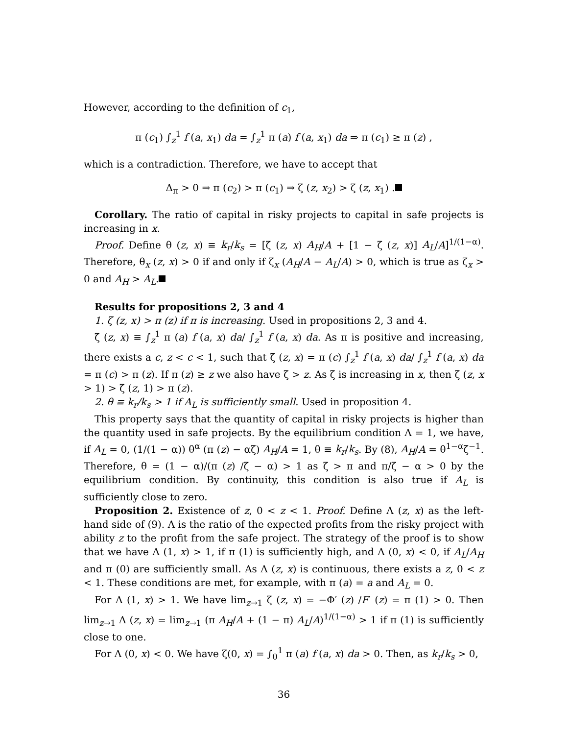However, according to the definition of c<sub>1</sub>,
π (c<sub>1</sub>) ∫<sub>z</sub><sup>1</sup> f (a, x<sub>1</sub>) da = ∫<sub>z</sub><sup>1</sup> π (a) f (a, x<sub>1</sub>) da ⇒ π (c<sub>1</sub>) ≥ π (z) ,
which is a contradiction. Therefore, we have to accept that
Δ<sub>π</sub> > 0 ⇒ π (c<sub>2</sub>) > π (c<sub>1</sub>) ⇒ ζ (z, x<sub>2</sub>) > ζ (z, x<sub>1</sub>) .
Corollary. The ratio of capital in risky projects to capital in safe projects is increasing in x.
Proof. Define θ (z, x) ≡ k<sub>r</sub>/k<sub>s</sub> = [ζ (z, x) A<sub>H</sub>/A + [1 − ζ (z, x)] A<sub>L</sub>/A]<sup>1/(1−α)</sup>. Therefore, θ<sub>x</sub> (z, x) > 0 if and only if ζ<sub>x</sub> (A<sub>H</sub>/A − A<sub>L</sub>/A) > 0, which is true as ζ<sub>x</sub> > 0 and A<sub>H</sub> > A<sub>L</sub>.
Results for propositions 2, 3 and 4
1. ζ (z, x) > π (z) if π is increasing. Used in propositions 2, 3 and 4.
ζ (z, x) ≡ ∫<sub>z</sub><sup>1</sup> π (a) f (a, x) da/ ∫<sub>z</sub><sup>1</sup> f (a, x) da. As π is positive and increasing, there exists a c, z < c < 1, such that ζ (z, x) = π (c) ∫<sub>z</sub><sup>1</sup> f (a, x) da/ ∫<sub>z</sub><sup>1</sup> f (a, x) da = π (c) > π (z). If π (z) ≥ z we also have ζ > z. As ζ is increasing in x, then ζ (z, x > 1) > ζ (z, 1) > π (z).
2. θ ≡ k<sub>r</sub>/k<sub>s</sub> > 1 if A<sub>L</sub> is sufficiently small. Used in proposition 4.
This property says that the quantity of capital in risky projects is higher than the quantity used in safe projects. By the equilibrium condition Λ = 1, we have, if A<sub>L</sub> = 0, (1/(1 − α)) θ<sup>α</sup> (π (z) − αζ) A<sub>H</sub>/A = 1, θ ≡ k<sub>r</sub>/k<sub>s</sub>. By (8), A<sub>H</sub>/A = θ<sup>1−α</sup>ζ<sup>−1</sup>. Therefore, θ = (1 − α)/(π (z) /ζ − α) > 1 as ζ > π and π/ζ − α > 0 by the equilibrium condition. By continuity, this condition is also true if A<sub>L</sub> is sufficiently close to zero.
Proposition 2. Existence of z, 0 < z < 1. Proof. Define Λ (z, x) as the left-hand side of (9). Λ is the ratio of the expected profits from the risky project with ability z to the profit from the safe project. The strategy of the proof is to show that we have Λ (1, x) > 1, if π (1) is sufficiently high, and Λ (0, x) < 0, if A<sub>L</sub>/A<sub>H</sub> and π (0) are sufficiently small. As Λ (z, x) is continuous, there exists a z, 0 < z < 1. These conditions are met, for example, with π (a) = a and A<sub>L</sub> = 0.
For Λ (1, x) > 1. We have lim<sub>z→1</sub> ζ (z, x) = −Φ′ (z) /F′ (z) = π (1) > 0. Then lim<sub>z→1</sub> Λ (z, x) = lim<sub>z→1</sub> (π A<sub>H</sub>/A + (1 − π) A<sub>L</sub>/A)<sup>1/(1−α)</sup> > 1 if π (1) is sufficiently close to one.
For Λ (0, x) < 0. We have ζ(0, x) = ∫<sub>0</sub><sup>1</sup> π (a) f (a, x) da > 0. Then, as k<sub>r</sub>/k<sub>s</sub> > 0,
36